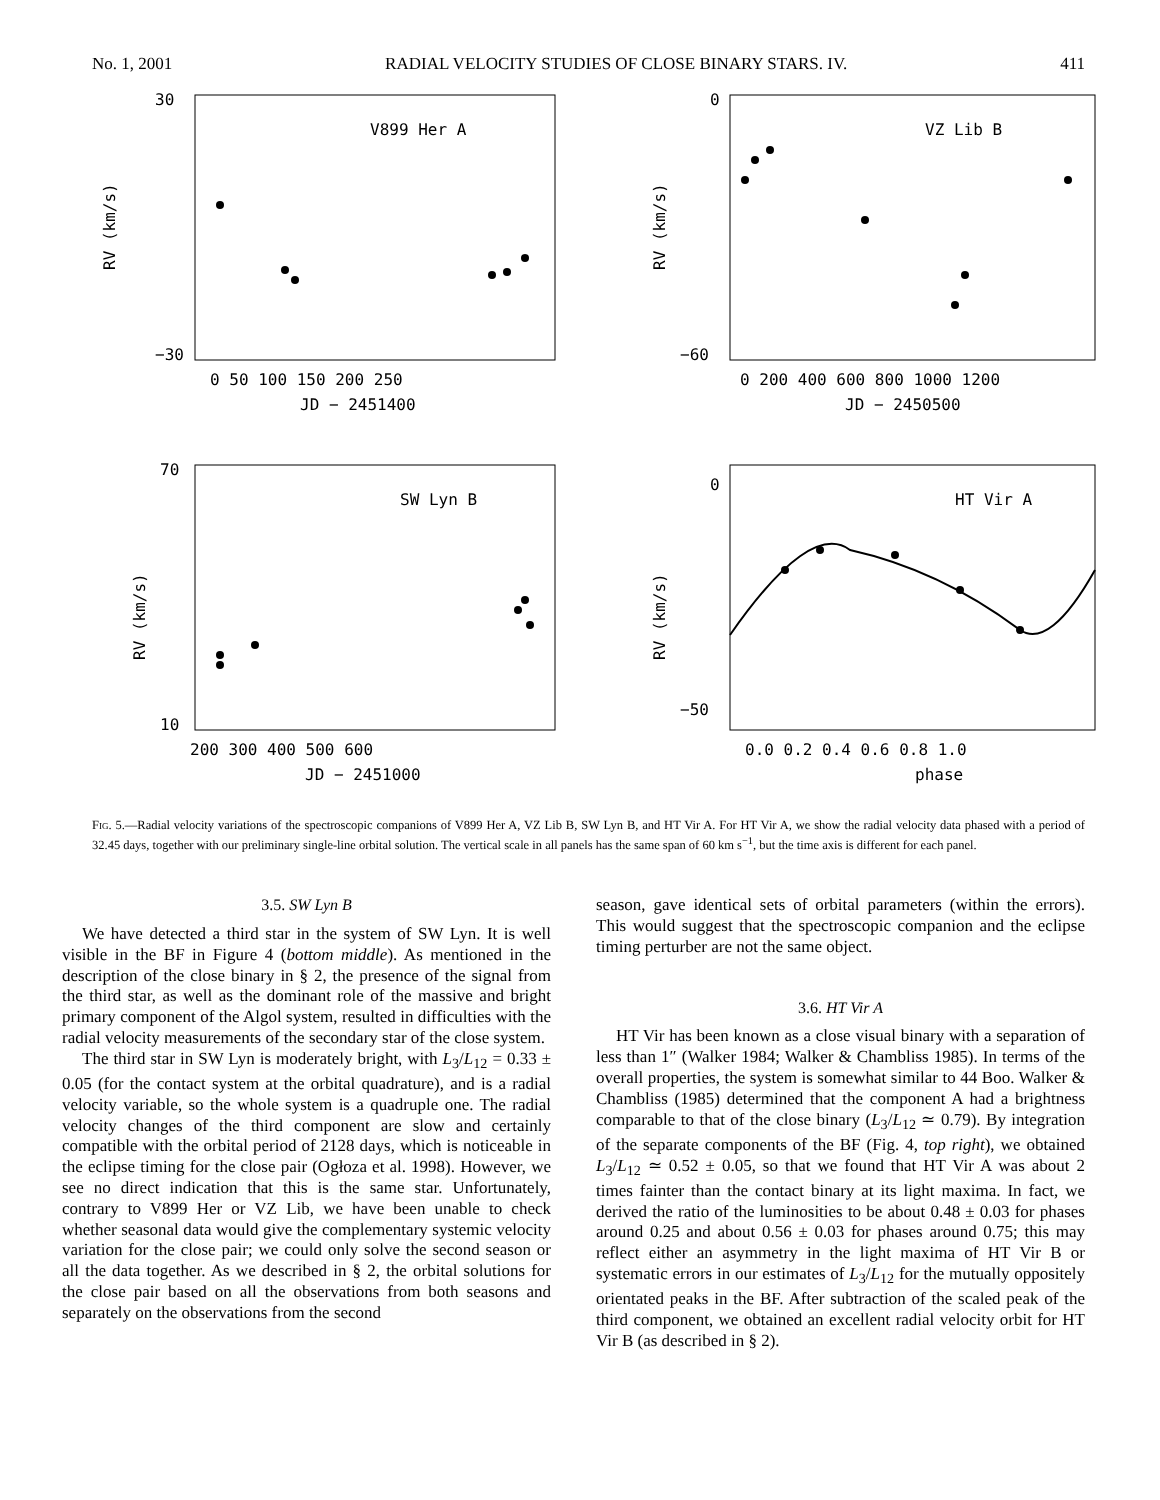No. 1, 2001 RADIAL VELOCITY STUDIES OF CLOSE BINARY STARS. IV. 411
V899 Her A
RV (km/s)
30
−30
0 50 100 150 200 250
JD − 2451400
VZ Lib B
RV (km/s)
0
−60
0 200 400 600 800 1000 1200
JD − 2450500
SW Lyn B
RV (km/s)
70
10
200 300 400 500 600
JD − 2451000
HT Vir A
RV (km/s)
0
−50
0.0 0.2 0.4 0.6 0.8 1.0
phase
Fig. 5.—Radial velocity variations of the spectroscopic companions of V899 Her A, VZ Lib B, SW Lyn B, and HT Vir A. For HT Vir A, we show the radial velocity data phased with a period of 32.45 days, together with our preliminary single-line orbital solution. The vertical scale in all panels has the same span of 60 km s<sup>−1</sup>, but the time axis is different for each panel.
3.5. SW Lyn B
We have detected a third star in the system of SW Lyn. It is well visible in the BF in Figure 4 (bottom middle). As mentioned in the description of the close binary in § 2, the presence of the signal from the third star, as well as the dominant role of the massive and bright primary component of the Algol system, resulted in difficulties with the radial velocity measurements of the secondary star of the close system.
The third star in SW Lyn is moderately bright, with L<sub>3</sub>/L<sub>12</sub> = 0.33 ± 0.05 (for the contact system at the orbital quadrature), and is a radial velocity variable, so the whole system is a quadruple one. The radial velocity changes of the third component are slow and certainly compatible with the orbital period of 2128 days, which is noticeable in the eclipse timing for the close pair (Ogłoza et al. 1998). However, we see no direct indication that this is the same star. Unfortunately, contrary to V899 Her or VZ Lib, we have been unable to check whether seasonal data would give the complementary systemic velocity variation for the close pair; we could only solve the second season or all the data together. As we described in § 2, the orbital solutions for the close pair based on all the observations from both seasons and separately on the observations from the second
season, gave identical sets of orbital parameters (within the errors). This would suggest that the spectroscopic companion and the eclipse timing perturber are not the same object.
3.6. HT Vir A
HT Vir has been known as a close visual binary with a separation of less than 1″ (Walker 1984; Walker & Chambliss 1985). In terms of the overall properties, the system is somewhat similar to 44 Boo. Walker & Chambliss (1985) determined that the component A had a brightness comparable to that of the close binary (L<sub>3</sub>/L<sub>12</sub> ≃ 0.79). By integration of the separate components of the BF (Fig. 4, top right), we obtained L<sub>3</sub>/L<sub>12</sub> ≃ 0.52 ± 0.05, so that we found that HT Vir A was about 2 times fainter than the contact binary at its light maxima. In fact, we derived the ratio of the luminosities to be about 0.48 ± 0.03 for phases around 0.25 and about 0.56 ± 0.03 for phases around 0.75; this may reflect either an asymmetry in the light maxima of HT Vir B or systematic errors in our estimates of L<sub>3</sub>/L<sub>12</sub> for the mutually oppositely orientated peaks in the BF. After subtraction of the scaled peak of the third component, we obtained an excellent radial velocity orbit for HT Vir B (as described in § 2).